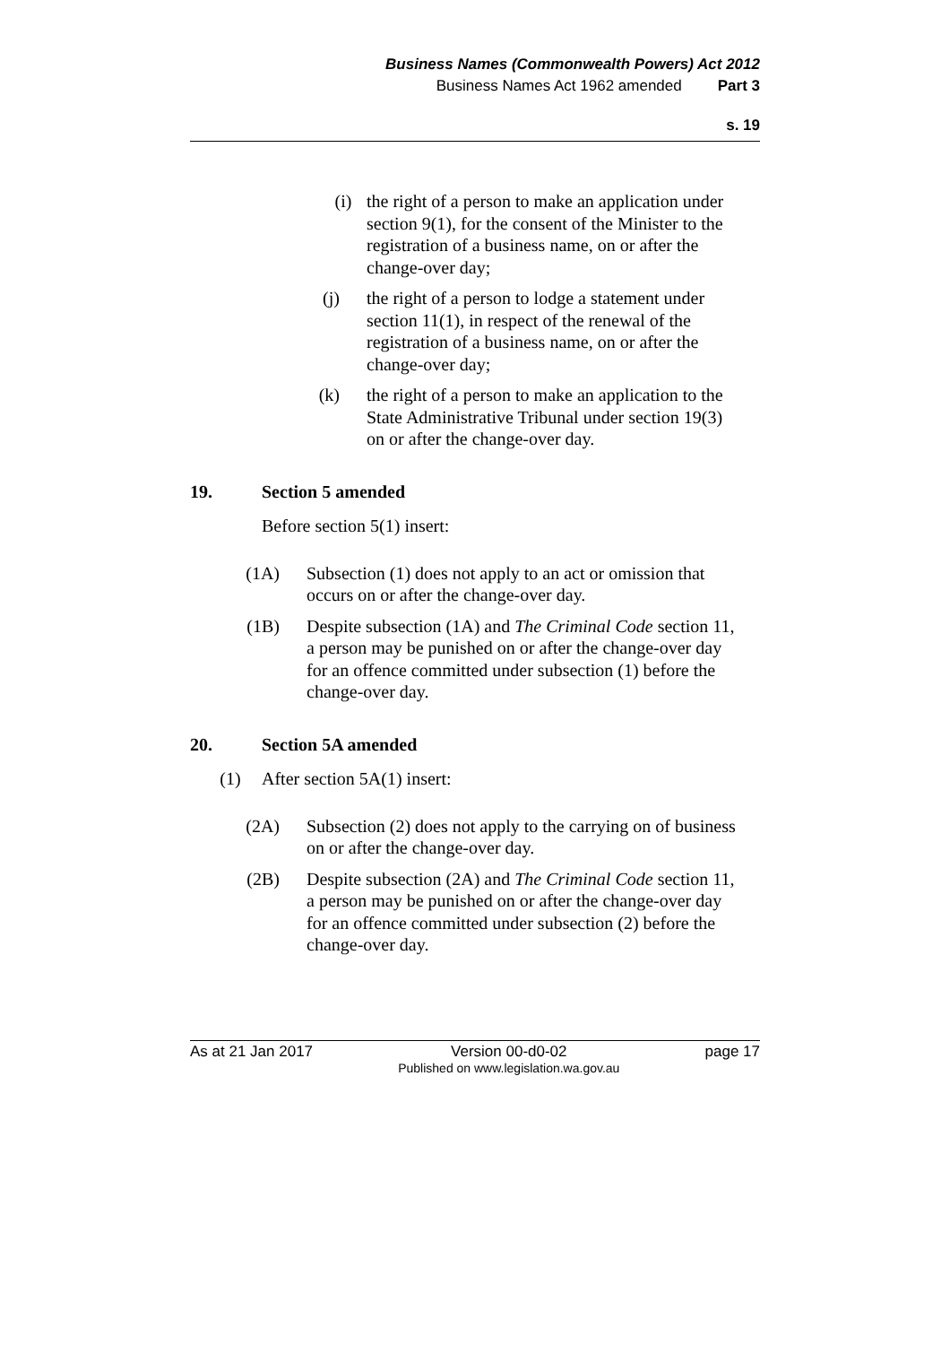Business Names (Commonwealth Powers) Act 2012
Business Names Act 1962 amended Part 3
s. 19
(i) the right of a person to make an application under section 9(1), for the consent of the Minister to the registration of a business name, on or after the change-over day;
(j) the right of a person to lodge a statement under section 11(1), in respect of the renewal of the registration of a business name, on or after the change-over day;
(k) the right of a person to make an application to the State Administrative Tribunal under section 19(3) on or after the change-over day.
19. Section 5 amended
Before section 5(1) insert:
(1A) Subsection (1) does not apply to an act or omission that occurs on or after the change-over day.
(1B) Despite subsection (1A) and The Criminal Code section 11, a person may be punished on or after the change-over day for an offence committed under subsection (1) before the change-over day.
20. Section 5A amended
(1) After section 5A(1) insert:
(2A) Subsection (2) does not apply to the carrying on of business on or after the change-over day.
(2B) Despite subsection (2A) and The Criminal Code section 11, a person may be punished on or after the change-over day for an offence committed under subsection (2) before the change-over day.
As at 21 Jan 2017 Version 00-d0-02
Published on www.legislation.wa.gov.au page 17